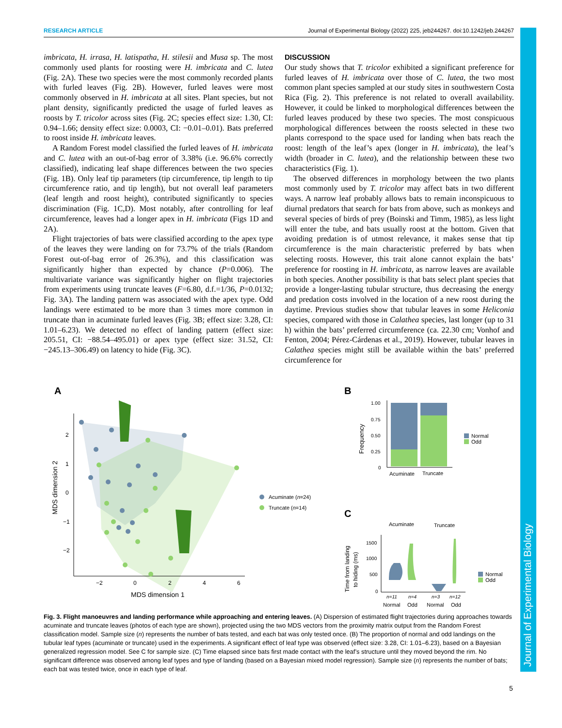Journal of Experimental Biology
RESEARCH ARTICLE Journal of Experimental Biology (2022) 225, jeb244267. doi:10.1242/jeb.244267
imbricata, H. irrasa, H. latispatha, H. stilesii and Musa sp. The most commonly used plants for roosting were H. imbricata and C. lutea (Fig. 2A). These two species were the most commonly recorded plants with furled leaves (Fig. 2B). However, furled leaves were most commonly observed in H. imbricata at all sites. Plant species, but not plant density, significantly predicted the usage of furled leaves as roosts by T. tricolor across sites (Fig. 2C; species effect size: 1.30, CI: 0.94–1.66; density effect size: 0.0003, CI: −0.01–0.01). Bats preferred to roost inside H. imbricata leaves.
A Random Forest model classified the furled leaves of H. imbricata and C. lutea with an out-of-bag error of 3.38% (i.e. 96.6% correctly classified), indicating leaf shape differences between the two species (Fig. 1B). Only leaf tip parameters (tip circumference, tip length to tip circumference ratio, and tip length), but not overall leaf parameters (leaf length and roost height), contributed significantly to species discrimination (Fig. 1C,D). Most notably, after controlling for leaf circumference, leaves had a longer apex in H. imbricata (Figs 1D and 2A).
Flight trajectories of bats were classified according to the apex type of the leaves they were landing on for 73.7% of the trials (Random Forest out-of-bag error of 26.3%), and this classification was significantly higher than expected by chance (P=0.006). The multivariate variance was significantly higher on flight trajectories from experiments using truncate leaves (F=6.80, d.f.=1/36, P=0.0132; Fig. 3A). The landing pattern was associated with the apex type. Odd landings were estimated to be more than 3 times more common in truncate than in acuminate furled leaves (Fig. 3B; effect size: 3.28, CI: 1.01–6.23). We detected no effect of landing pattern (effect size: 205.51, CI: −88.54–495.01) or apex type (effect size: 31.52, CI: −245.13–306.49) on latency to hide (Fig. 3C).
DISCUSSION
Our study shows that T. tricolor exhibited a significant preference for furled leaves of H. imbricata over those of C. lutea, the two most common plant species sampled at our study sites in southwestern Costa Rica (Fig. 2). This preference is not related to overall availability. However, it could be linked to morphological differences between the furled leaves produced by these two species. The most conspicuous morphological differences between the roosts selected in these two plants correspond to the space used for landing when bats reach the roost: length of the leaf’s apex (longer in H. imbricata), the leaf’s width (broader in C. lutea), and the relationship between these two characteristics (Fig. 1).
The observed differences in morphology between the two plants most commonly used by T. tricolor may affect bats in two different ways. A narrow leaf probably allows bats to remain inconspicuous to diurnal predators that search for bats from above, such as monkeys and several species of birds of prey (Boinski and Timm, 1985), as less light will enter the tube, and bats usually roost at the bottom. Given that avoiding predation is of utmost relevance, it makes sense that tip circumference is the main characteristic preferred by bats when selecting roosts. However, this trait alone cannot explain the bats’ preference for roosting in H. imbricata, as narrow leaves are available in both species. Another possibility is that bats select plant species that provide a longer-lasting tubular structure, thus decreasing the energy and predation costs involved in the location of a new roost during the daytime. Previous studies show that tubular leaves in some Heliconia species, compared with those in Calathea species, last longer (up to 31 h) within the bats’ preferred circumference (ca. 22.30 cm; Vonhof and Fenton, 2004; Pérez-Cárdenas et al., 2019). However, tubular leaves in Calathea species might still be available within the bats’ preferred circumference for
A
2
1
0
−1
−2
−2
0
2
4
6
MDS dimension 1
MDS dimension 2
Acuminate (n=24)
Truncate (n=14)
B
1.00
0.75
0.50
0.25
0
Frequency
Acuminate
Truncate
Normal
Odd
C
Acuminate
Truncate
1500
1000
500
0
Time from landing
to hiding (ms)
n=11
n=4
n=3
n=12
Normal
Odd
Normal
Odd
Normal
Odd
Fig. 3. Flight manoeuvres and landing performance while approaching and entering leaves. (A) Dispersion of estimated flight trajectories during approaches towards acuminate and truncate leaves (photos of each type are shown), projected using the two MDS vectors from the proximity matrix output from the Random Forest classification model. Sample size (n) represents the number of bats tested, and each bat was only tested once. (B) The proportion of normal and odd landings on the tubular leaf types (acuminate or truncate) used in the experiments. A significant effect of leaf type was observed (effect size: 3.28, CI: 1.01–6.23), based on a Bayesian generalized regression model. See C for sample size. (C) Time elapsed since bats first made contact with the leaf’s structure until they moved beyond the rim. No significant difference was observed among leaf types and type of landing (based on a Bayesian mixed model regression). Sample size (n) represents the number of bats; each bat was tested twice, once in each type of leaf.
5